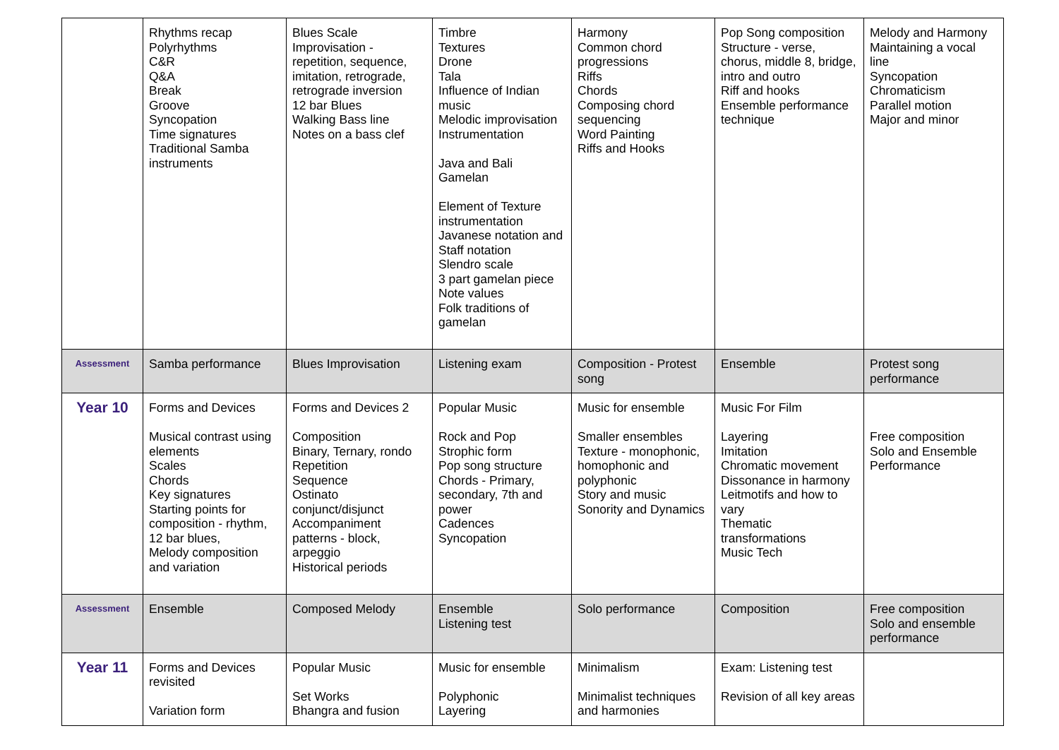| | Rhythms recap Polyrhythms C&R Q&A Break Groove Syncopation Time signatures Traditional Samba instruments | Blues Scale Improvisation - repetition, sequence, imitation, retrograde, retrograde inversion 12 bar Blues Walking Bass line Notes on a bass clef | Timbre Textures Drone Tala Influence of Indian music Melodic improvisation Instrumentation Java and Bali Gamelan Element of Texture instrumentation Javanese notation and Staff notation Slendro scale 3 part gamelan piece Note values Folk traditions of gamelan | Harmony Common chord progressions Riffs Chords Composing chord sequencing Word Painting Riffs and Hooks | Pop Song composition Structure - verse, chorus, middle 8, bridge, intro and outro Riff and hooks Ensemble performance technique | Melody and Harmony Maintaining a vocal line Syncopation Chromaticism Parallel motion Major and minor |
| Assessment | Samba performance | Blues Improvisation | Listening exam | Composition - Protest song | Ensemble | Protest song performance |
| Year 10 | Forms and Devices Musical contrast using elements Scales Chords Key signatures Starting points for composition - rhythm, 12 bar blues, Melody composition and variation | Forms and Devices 2 Composition Binary, Ternary, rondo Repetition Sequence Ostinato conjunct/disjunct Accompaniment patterns - block, arpeggio Historical periods | Popular Music Rock and Pop Strophic form Pop song structure Chords - Primary, secondary, 7th and power Cadences Syncopation | Music for ensemble Smaller ensembles Texture - monophonic, homophonic and polyphonic Story and music Sonority and Dynamics | Music For Film Layering Imitation Chromatic movement Dissonance in harmony Leitmotifs and how to vary Thematic transformations Music Tech | Free composition Solo and Ensemble Performance |
| Assessment | Ensemble | Composed Melody | Ensemble Listening test | Solo performance | Composition | Free composition Solo and ensemble performance |
| Year 11 | Forms and Devices revisited Variation form | Popular Music Set Works Bhangra and fusion | Music for ensemble Polyphonic Layering | Minimalism Minimalist techniques and harmonies | Exam: Listening test Revision of all key areas | |